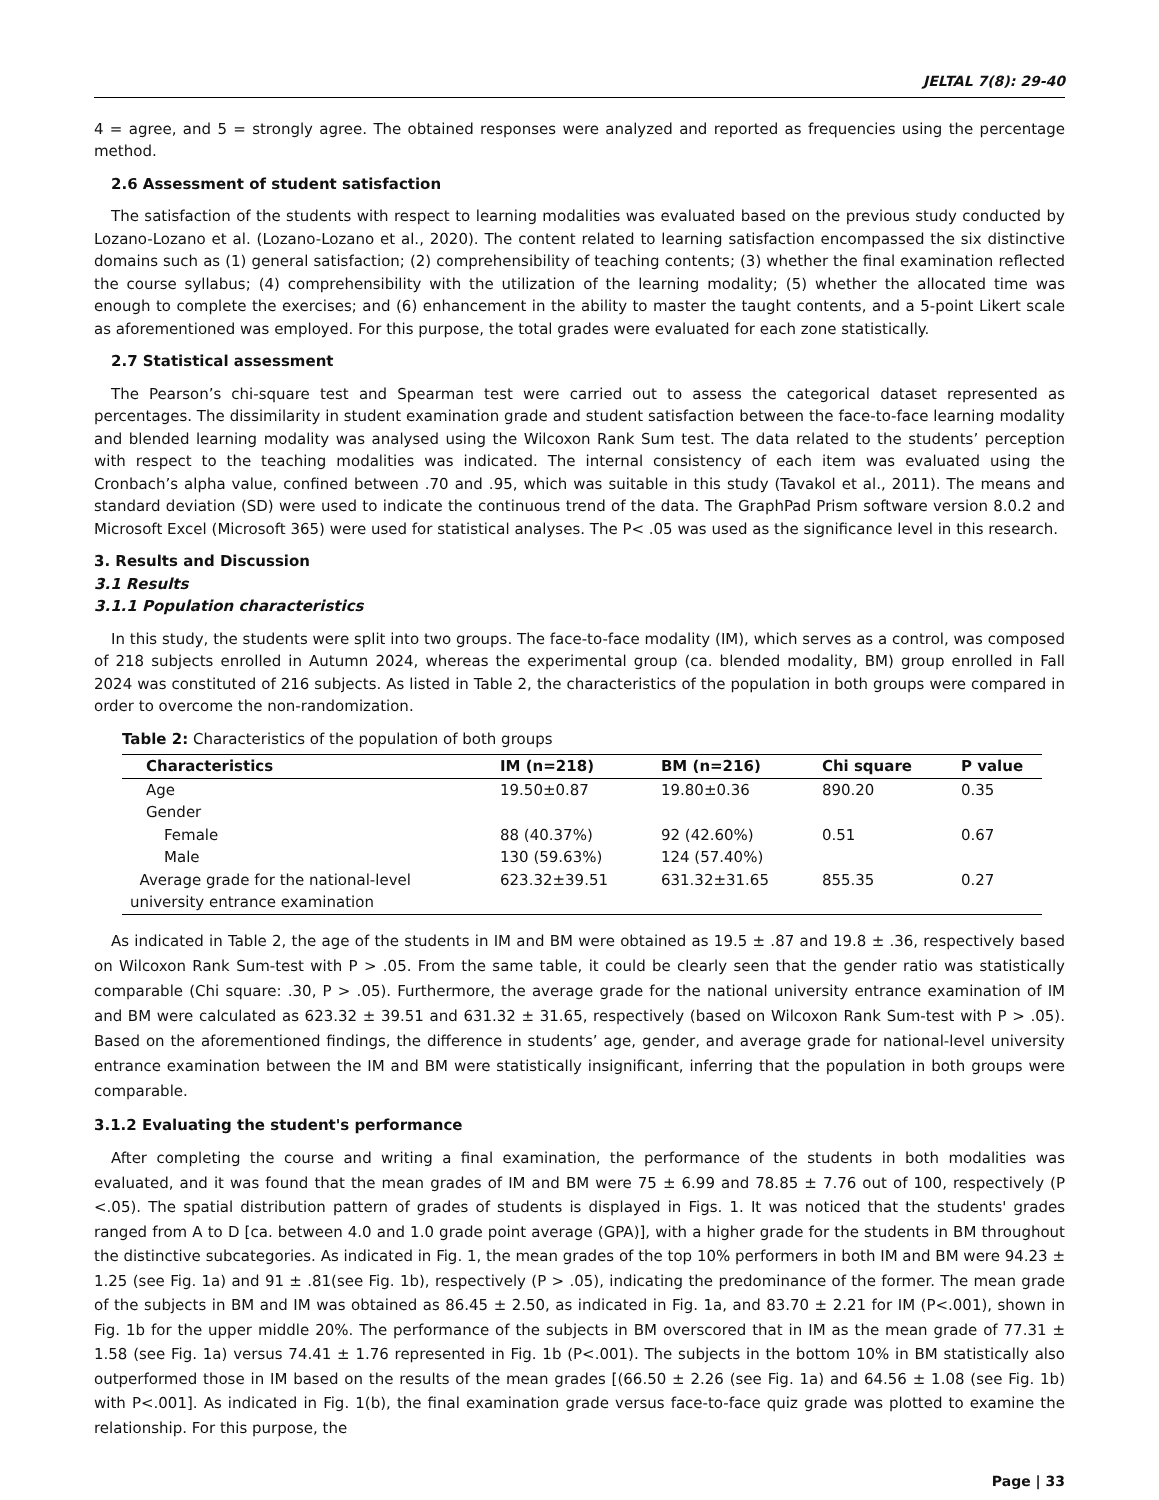JELTAL 7(8): 29-40
4 = agree, and 5 = strongly agree. The obtained responses were analyzed and reported as frequencies using the percentage method.
2.6 Assessment of student satisfaction
The satisfaction of the students with respect to learning modalities was evaluated based on the previous study conducted by Lozano-Lozano et al. (Lozano-Lozano et al., 2020). The content related to learning satisfaction encompassed the six distinctive domains such as (1) general satisfaction; (2) comprehensibility of teaching contents; (3) whether the final examination reflected the course syllabus; (4) comprehensibility with the utilization of the learning modality; (5) whether the allocated time was enough to complete the exercises; and (6) enhancement in the ability to master the taught contents, and a 5-point Likert scale as aforementioned was employed. For this purpose, the total grades were evaluated for each zone statistically.
2.7 Statistical assessment
The Pearson’s chi-square test and Spearman test were carried out to assess the categorical dataset represented as percentages. The dissimilarity in student examination grade and student satisfaction between the face-to-face learning modality and blended learning modality was analysed using the Wilcoxon Rank Sum test. The data related to the students’ perception with respect to the teaching modalities was indicated. The internal consistency of each item was evaluated using the Cronbach’s alpha value, confined between .70 and .95, which was suitable in this study (Tavakol et al., 2011). The means and standard deviation (SD) were used to indicate the continuous trend of the data. The GraphPad Prism software version 8.0.2 and Microsoft Excel (Microsoft 365) were used for statistical analyses. The P< .05 was used as the significance level in this research.
3. Results and Discussion
3.1 Results
3.1.1 Population characteristics
In this study, the students were split into two groups. The face-to-face modality (IM), which serves as a control, was composed of 218 subjects enrolled in Autumn 2024, whereas the experimental group (ca. blended modality, BM) group enrolled in Fall 2024 was constituted of 216 subjects. As listed in Table 2, the characteristics of the population in both groups were compared in order to overcome the non-randomization.
Table 2: Characteristics of the population of both groups
| Characteristics | IM (n=218) | BM (n=216) | Chi square | P value |
| --- | --- | --- | --- | --- |
| Age | 19.50±0.87 | 19.80±0.36 | 890.20 | 0.35 |
| Gender | | | | |
| Female | 88 (40.37%) | 92 (42.60%) | 0.51 | 0.67 |
| Male | 130 (59.63%) | 124 (57.40%) | | |
| Average grade for the national-level university entrance examination | 623.32±39.51 | 631.32±31.65 | 855.35 | 0.27 |
As indicated in Table 2, the age of the students in IM and BM were obtained as 19.5 ± .87 and 19.8 ± .36, respectively based on Wilcoxon Rank Sum-test with P > .05. From the same table, it could be clearly seen that the gender ratio was statistically comparable (Chi square: .30, P > .05). Furthermore, the average grade for the national university entrance examination of IM and BM were calculated as 623.32 ± 39.51 and 631.32 ± 31.65, respectively (based on Wilcoxon Rank Sum-test with P > .05). Based on the aforementioned findings, the difference in students’ age, gender, and average grade for national-level university entrance examination between the IM and BM were statistically insignificant, inferring that the population in both groups were comparable.
3.1.2 Evaluating the student's performance
After completing the course and writing a final examination, the performance of the students in both modalities was evaluated, and it was found that the mean grades of IM and BM were 75 ± 6.99 and 78.85 ± 7.76 out of 100, respectively (P <.05). The spatial distribution pattern of grades of students is displayed in Figs. 1. It was noticed that the students' grades ranged from A to D [ca. between 4.0 and 1.0 grade point average (GPA)], with a higher grade for the students in BM throughout the distinctive subcategories. As indicated in Fig. 1, the mean grades of the top 10% performers in both IM and BM were 94.23 ± 1.25 (see Fig. 1a) and 91 ± .81(see Fig. 1b), respectively (P > .05), indicating the predominance of the former. The mean grade of the subjects in BM and IM was obtained as 86.45 ± 2.50, as indicated in Fig. 1a, and 83.70 ± 2.21 for IM (P<.001), shown in Fig. 1b for the upper middle 20%. The performance of the subjects in BM overscored that in IM as the mean grade of 77.31 ± 1.58 (see Fig. 1a) versus 74.41 ± 1.76 represented in Fig. 1b (P<.001). The subjects in the bottom 10% in BM statistically also outperformed those in IM based on the results of the mean grades [(66.50 ± 2.26 (see Fig. 1a) and 64.56 ± 1.08 (see Fig. 1b) with P<.001]. As indicated in Fig. 1(b), the final examination grade versus face-to-face quiz grade was plotted to examine the relationship. For this purpose, the
Page | 33